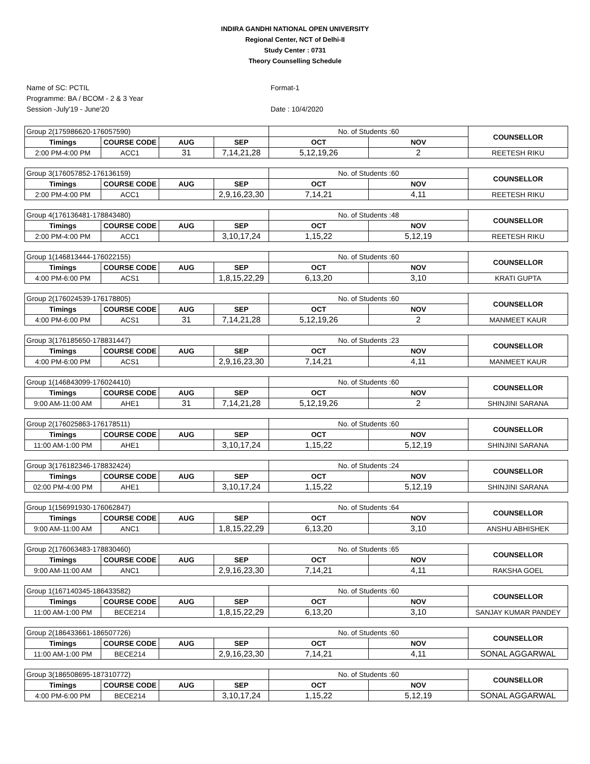INDIRA GANDHI NATIONAL OPEN UNIVERSITY
Regional Center, NCT of Delhi-II
Study Center : 0731
Theory Counselling Schedule
Name of SC: PCTIL
Programme: BA / BCOM - 2 & 3 Year
Session -July'19 - June'20
Format-1
Date : 10/4/2020
| Group 2(175986620-176057590) | | | | No. of Students :60 | | COUNSELLOR |
| Timings | COURSE CODE | AUG | SEP | OCT | NOV | |
| 2:00 PM-4:00 PM | ACC1 | 31 | 7,14,21,28 | 5,12,19,26 | 2 | REETESH RIKU |
| Group 3(176057852-176136159) | | | | No. of Students :60 | | COUNSELLOR |
| Timings | COURSE CODE | AUG | SEP | OCT | NOV | |
| 2:00 PM-4:00 PM | ACC1 | | 2,9,16,23,30 | 7,14,21 | 4,11 | REETESH RIKU |
| Group 4(176136481-178843480) | | | | No. of Students :48 | | COUNSELLOR |
| Timings | COURSE CODE | AUG | SEP | OCT | NOV | |
| 2:00 PM-4:00 PM | ACC1 | | 3,10,17,24 | 1,15,22 | 5,12,19 | REETESH RIKU |
| Group 1(146813444-176022155) | | | | No. of Students :60 | | COUNSELLOR |
| Timings | COURSE CODE | AUG | SEP | OCT | NOV | |
| 4:00 PM-6:00 PM | ACS1 | | 1,8,15,22,29 | 6,13,20 | 3,10 | KRATI GUPTA |
| Group 2(176024539-176178805) | | | | No. of Students :60 | | COUNSELLOR |
| Timings | COURSE CODE | AUG | SEP | OCT | NOV | |
| 4:00 PM-6:00 PM | ACS1 | 31 | 7,14,21,28 | 5,12,19,26 | 2 | MANMEET KAUR |
| Group 3(176185650-178831447) | | | | No. of Students :23 | | COUNSELLOR |
| Timings | COURSE CODE | AUG | SEP | OCT | NOV | |
| 4:00 PM-6:00 PM | ACS1 | | 2,9,16,23,30 | 7,14,21 | 4,11 | MANMEET KAUR |
| Group 1(146843099-176024410) | | | | No. of Students :60 | | COUNSELLOR |
| Timings | COURSE CODE | AUG | SEP | OCT | NOV | |
| 9:00 AM-11:00 AM | AHE1 | 31 | 7,14,21,28 | 5,12,19,26 | 2 | SHINJINI SARANA |
| Group 2(176025863-176178511) | | | | No. of Students :60 | | COUNSELLOR |
| Timings | COURSE CODE | AUG | SEP | OCT | NOV | |
| 11:00 AM-1:00 PM | AHE1 | | 3,10,17,24 | 1,15,22 | 5,12,19 | SHINJINI SARANA |
| Group 3(176182346-178832424) | | | | No. of Students :24 | | COUNSELLOR |
| Timings | COURSE CODE | AUG | SEP | OCT | NOV | |
| 02:00 PM-4:00 PM | AHE1 | | 3,10,17,24 | 1,15,22 | 5,12,19 | SHINJINI SARANA |
| Group 1(156991930-176062847) | | | | No. of Students :64 | | COUNSELLOR |
| Timings | COURSE CODE | AUG | SEP | OCT | NOV | |
| 9:00 AM-11:00 AM | ANC1 | | 1,8,15,22,29 | 6,13,20 | 3,10 | ANSHU ABHISHEK |
| Group 2(176063483-178830460) | | | | No. of Students :65 | | COUNSELLOR |
| Timings | COURSE CODE | AUG | SEP | OCT | NOV | |
| 9:00 AM-11:00 AM | ANC1 | | 2,9,16,23,30 | 7,14,21 | 4,11 | RAKSHA GOEL |
| Group 1(167140345-186433582) | | | | No. of Students :60 | | COUNSELLOR |
| Timings | COURSE CODE | AUG | SEP | OCT | NOV | |
| 11:00 AM-1:00 PM | BECE214 | | 1,8,15,22,29 | 6,13,20 | 3,10 | SANJAY KUMAR PANDEY |
| Group 2(186433661-186507726) | | | | No. of Students :60 | | COUNSELLOR |
| Timings | COURSE CODE | AUG | SEP | OCT | NOV | |
| 11:00 AM-1:00 PM | BECE214 | | 2,9,16,23,30 | 7,14,21 | 4,11 | SONAL AGGARWAL |
| Group 3(186508695-187310772) | | | | No. of Students :60 | | COUNSELLOR |
| Timings | COURSE CODE | AUG | SEP | OCT | NOV | |
| 4:00 PM-6:00 PM | BECE214 | | 3,10,17,24 | 1,15,22 | 5,12,19 | SONAL AGGARWAL |